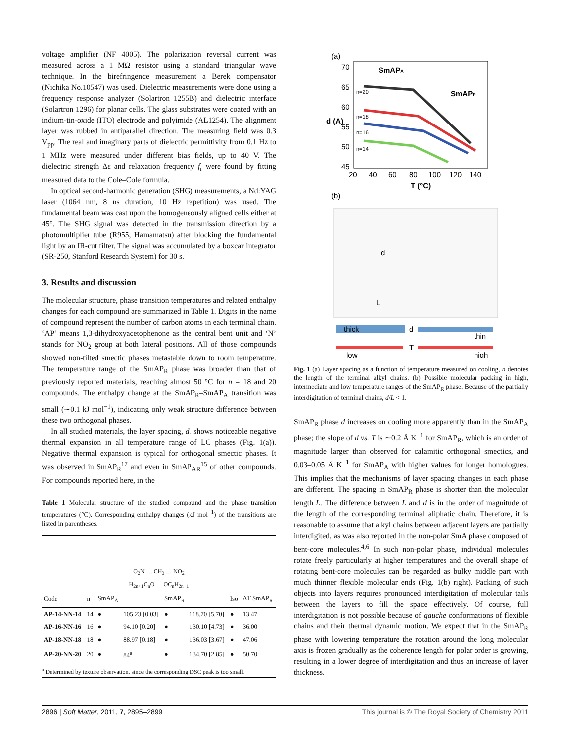voltage amplifier (NF 4005). The polarization reversal current was measured across a 1 MΩ resistor using a standard triangular wave technique. In the birefringence measurement a Berek compensator (Nichika No.10547) was used. Dielectric measurements were done using a frequency response analyzer (Solartron 1255B) and dielectric interface (Solartron 1296) for planar cells. The glass substrates were coated with an indium-tin-oxide (ITO) electrode and polyimide (AL1254). The alignment layer was rubbed in antiparallel direction. The measuring field was 0.3 V<sub>pp</sub>. The real and imaginary parts of dielectric permittivity from 0.1 Hz to 1 MHz were measured under different bias fields, up to 40 V. The dielectric strength Δε and relaxation frequency f<sub>r</sub> were found by fitting measured data to the Cole–Cole formula.
In optical second-harmonic generation (SHG) measurements, a Nd:YAG laser (1064 nm, 8 ns duration, 10 Hz repetition) was used. The fundamental beam was cast upon the homogeneously aligned cells either at 45°. The SHG signal was detected in the transmission direction by a photomultiplier tube (R955, Hamamatsu) after blocking the fundamental light by an IR-cut filter. The signal was accumulated by a boxcar integrator (SR-250, Stanford Research System) for 30 s.
3. Results and discussion
The molecular structure, phase transition temperatures and related enthalpy changes for each compound are summarized in Table 1. Digits in the name of compound represent the number of carbon atoms in each terminal chain. ‘AP’ means 1,3-dihydroxyacetophenone as the central bent unit and ‘N’ stands for NO<sub>2</sub> group at both lateral positions. All of those compounds showed non-tilted smectic phases metastable down to room temperature. The temperature range of the SmAP<sub>R</sub> phase was broader than that of previously reported materials, reaching almost 50 °C for n = 18 and 20 compounds. The enthalpy change at the SmAP<sub>R</sub>–SmAP<sub>A</sub> transition was small (∼0.1 kJ mol<sup>−1</sup>), indicating only weak structure difference between these two orthogonal phases.
In all studied materials, the layer spacing, d, shows noticeable negative thermal expansion in all temperature range of LC phases (Fig. 1(a)). Negative thermal expansion is typical for orthogonal smectic phases. It was observed in SmAP<sub>R</sub><sup>17</sup> and even in SmAP<sub>AR</sub><sup>15</sup> of other compounds. For compounds reported here, in the
Table 1 Molecular structure of the studied compound and the phase transition temperatures (°C). Corresponding enthalpy changes (kJ mol<sup>−1</sup>) of the transitions are listed in parentheses.
O<sub>2</sub>N … CH<sub>3</sub> … NO<sub>2</sub>
H<sub>2n+1</sub>C<sub>n</sub>O … OC<sub>n</sub>H<sub>2n+1</sub>
| Code | n | SmAP<sub>A</sub> | | SmAP<sub>R</sub> | | Iso | ΔT SmAP<sub>R</sub> |
| --- | --- | --- | --- | --- | --- | --- | --- |
| AP-14-NN-14 | 14 | ● | 105.23 [0.03] | ● | 118.70 [5.70] | ● | 13.47 |
| AP-16-NN-16 | 16 | ● | 94.10 [0.20] | ● | 130.10 [4.73] | ● | 36.00 |
| AP-18-NN-18 | 18 | ● | 88.97 [0.18] | ● | 136.03 [3.67] | ● | 47.06 |
| AP-20-NN-20 | 20 | ● | 84<sup>a</sup> | ● | 134.70 [2.85] | ● | 50.70 |
<sup>a</sup> Determined by texture observation, since the corresponding DSC peak is too small.
(a)
SmAPA
SmAPR
70
65
60
55
50
45
n=20
n=18
n=16
n=14
d (A)
20
40
60
80
100
120
140
T (°C)
(b)
d
L
thick
d
thin
T
low
high
Fig. 1 (a) Layer spacing as a function of temperature measured on cooling, n denotes the length of the terminal alkyl chains. (b) Possible molecular packing in high, intermediate and low temperature ranges of the SmAP<sub>R</sub> phase. Because of the partially interdigitation of terminal chains, d/L < 1.
SmAP<sub>R</sub> phase d increases on cooling more apparently than in the SmAP<sub>A</sub> phase; the slope of d vs. T is ∼0.2 Å K<sup>−1</sup> for SmAP<sub>R</sub>, which is an order of magnitude larger than observed for calamitic orthogonal smectics, and 0.03–0.05 Å K<sup>−1</sup> for SmAP<sub>A</sub> with higher values for longer homologues. This implies that the mechanisms of layer spacing changes in each phase are different. The spacing in SmAP<sub>R</sub> phase is shorter than the molecular length L. The difference between L and d is in the order of magnitude of the length of the corresponding terminal aliphatic chain. Therefore, it is reasonable to assume that alkyl chains between adjacent layers are partially interdigited, as was also reported in the non-polar SmA phase composed of bent-core molecules.<sup>4,6</sup> In such non-polar phase, individual molecules rotate freely particularly at higher temperatures and the overall shape of rotating bent-core molecules can be regarded as bulky middle part with much thinner flexible molecular ends (Fig. 1(b) right). Packing of such objects into layers requires pronounced interdigitation of molecular tails between the layers to fill the space effectively. Of course, full interdigitation is not possible because of gauche conformations of flexible chains and their thermal dynamic motion. We expect that in the SmAP<sub>R</sub> phase with lowering temperature the rotation around the long molecular axis is frozen gradually as the coherence length for polar order is growing, resulting in a lower degree of interdigitation and thus an increase of layer thickness.
2896 | Soft Matter, 2011, 7, 2895–2899 This journal is © The Royal Society of Chemistry 2011